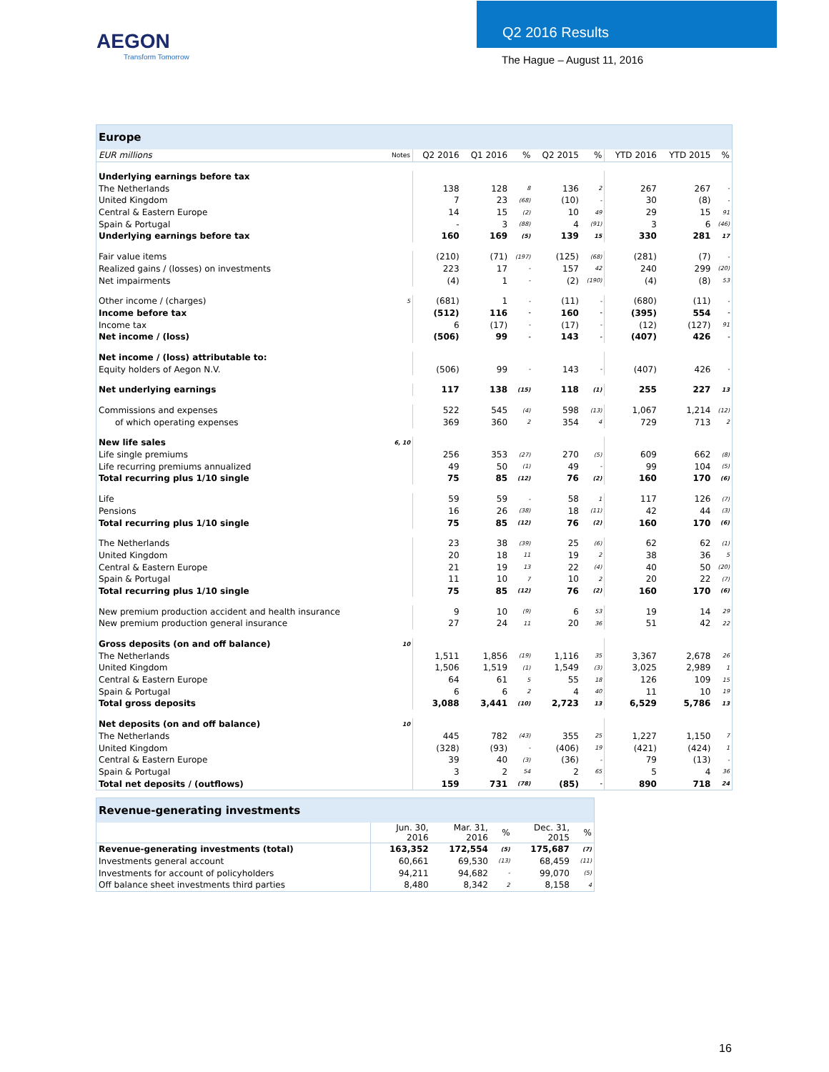AEGON
Transform Tomorrow
Q2 2016 Results
The Hague – August 11, 2016
| Europe | | | | | | | | | |
| EUR millions | Notes | Q2 2016 | Q1 2016 | % | Q2 2015 | % | YTD 2016 | YTD 2015 | % |
| Underlying earnings before tax | | | | | | | | | |
| The Netherlands | | 138 | 128 | 8 | 136 | 2 | 267 | 267 | - |
| United Kingdom | | 7 | 23 | (68) | (10) | - | 30 | (8) | - |
| Central & Eastern Europe | | 14 | 15 | (2) | 10 | 49 | 29 | 15 | 91 |
| Spain & Portugal | | - | 3 | (88) | 4 | (91) | 3 | 6 | (46) |
| Underlying earnings before tax | | 160 | 169 | (5) | 139 | 15 | 330 | 281 | 17 |
| Fair value items | | (210) | (71) | (197) | (125) | (68) | (281) | (7) | - |
| Realized gains / (losses) on investments | | 223 | 17 | - | 157 | 42 | 240 | 299 | (20) |
| Net impairments | | (4) | 1 | - | (2) | (190) | (4) | (8) | 53 |
| Other income / (charges) | 5 | (681) | 1 | - | (11) | - | (680) | (11) | - |
| Income before tax | | (512) | 116 | - | 160 | - | (395) | 554 | - |
| Income tax | | 6 | (17) | - | (17) | - | (12) | (127) | 91 |
| Net income / (loss) | | (506) | 99 | - | 143 | - | (407) | 426 | - |
| Net income / (loss) attributable to: | | | | | | | | | |
| Equity holders of Aegon N.V. | | (506) | 99 | - | 143 | - | (407) | 426 | - |
| Net underlying earnings | | 117 | 138 | (15) | 118 | (1) | 255 | 227 | 13 |
| Commissions and expenses | | 522 | 545 | (4) | 598 | (13) | 1,067 | 1,214 | (12) |
| of which operating expenses | | 369 | 360 | 2 | 354 | 4 | 729 | 713 | 2 |
| New life sales | 6, 10 | | | | | | | | |
| Life single premiums | | 256 | 353 | (27) | 270 | (5) | 609 | 662 | (8) |
| Life recurring premiums annualized | | 49 | 50 | (1) | 49 | - | 99 | 104 | (5) |
| Total recurring plus 1/10 single | | 75 | 85 | (12) | 76 | (2) | 160 | 170 | (6) |
| Life | | 59 | 59 | - | 58 | 1 | 117 | 126 | (7) |
| Pensions | | 16 | 26 | (38) | 18 | (11) | 42 | 44 | (3) |
| Total recurring plus 1/10 single | | 75 | 85 | (12) | 76 | (2) | 160 | 170 | (6) |
| The Netherlands | | 23 | 38 | (39) | 25 | (6) | 62 | 62 | (1) |
| United Kingdom | | 20 | 18 | 11 | 19 | 2 | 38 | 36 | 5 |
| Central & Eastern Europe | | 21 | 19 | 13 | 22 | (4) | 40 | 50 | (20) |
| Spain & Portugal | | 11 | 10 | 7 | 10 | 2 | 20 | 22 | (7) |
| Total recurring plus 1/10 single | | 75 | 85 | (12) | 76 | (2) | 160 | 170 | (6) |
| New premium production accident and health insurance | | 9 | 10 | (9) | 6 | 53 | 19 | 14 | 29 |
| New premium production general insurance | | 27 | 24 | 11 | 20 | 36 | 51 | 42 | 22 |
| Gross deposits (on and off balance) | 10 | | | | | | | | |
| The Netherlands | | 1,511 | 1,856 | (19) | 1,116 | 35 | 3,367 | 2,678 | 26 |
| United Kingdom | | 1,506 | 1,519 | (1) | 1,549 | (3) | 3,025 | 2,989 | 1 |
| Central & Eastern Europe | | 64 | 61 | 5 | 55 | 18 | 126 | 109 | 15 |
| Spain & Portugal | | 6 | 6 | 2 | 4 | 40 | 11 | 10 | 19 |
| Total gross deposits | | 3,088 | 3,441 | (10) | 2,723 | 13 | 6,529 | 5,786 | 13 |
| Net deposits (on and off balance) | 10 | | | | | | | | |
| The Netherlands | | 445 | 782 | (43) | 355 | 25 | 1,227 | 1,150 | 7 |
| United Kingdom | | (328) | (93) | - | (406) | 19 | (421) | (424) | 1 |
| Central & Eastern Europe | | 39 | 40 | (3) | (36) | - | 79 | (13) | - |
| Spain & Portugal | | 3 | 2 | 54 | 2 | 65 | 5 | 4 | 36 |
| Total net deposits / (outflows) | | 159 | 731 | (78) | (85) | - | 890 | 718 | 24 |
| Revenue-generating investments | | | | | |
| | Jun. 30, 2016 | Mar. 31, 2016 | % | Dec. 31, 2015 | % |
| Revenue-generating investments (total) | 163,352 | 172,554 | (5) | 175,687 | (7) |
| Investments general account | 60,661 | 69,530 | (13) | 68,459 | (11) |
| Investments for account of policyholders | 94,211 | 94,682 | - | 99,070 | (5) |
| Off balance sheet investments third parties | 8,480 | 8,342 | 2 | 8,158 | 4 |
16